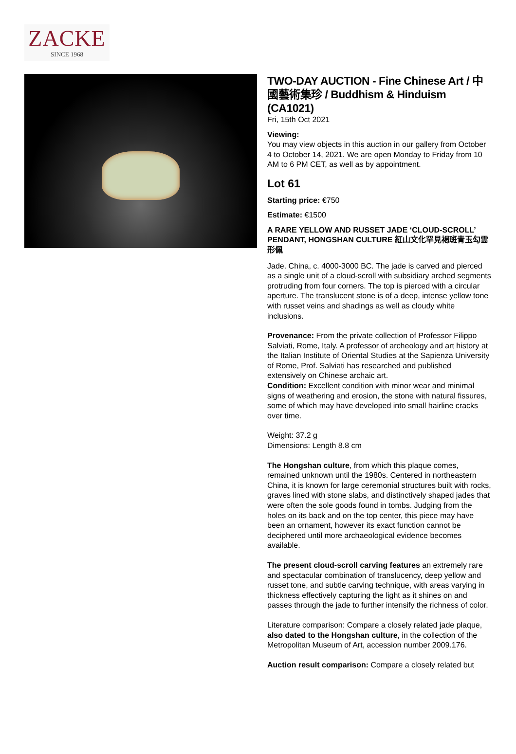ZACKE
SINCE 1968
TWO-DAY AUCTION - Fine Chinese Art / 中國藝術集珍 / Buddhism & Hinduism (CA1021)
Fri, 15th Oct 2021
Viewing:
You may view objects in this auction in our gallery from October 4 to October 14, 2021. We are open Monday to Friday from 10 AM to 6 PM CET, as well as by appointment.
Lot 61
Starting price: €750
Estimate: €1500
A RARE YELLOW AND RUSSET JADE ‘CLOUD-SCROLL’ PENDANT, HONGSHAN CULTURE 紅山文化罕見褐斑青玉勾雲形佩
Jade. China, c. 4000-3000 BC. The jade is carved and pierced as a single unit of a cloud-scroll with subsidiary arched segments protruding from four corners. The top is pierced with a circular aperture. The translucent stone is of a deep, intense yellow tone with russet veins and shadings as well as cloudy white inclusions.
Provenance: From the private collection of Professor Filippo Salviati, Rome, Italy. A professor of archeology and art history at the Italian Institute of Oriental Studies at the Sapienza University of Rome, Prof. Salviati has researched and published extensively on Chinese archaic art.
Condition: Excellent condition with minor wear and minimal signs of weathering and erosion, the stone with natural fissures, some of which may have developed into small hairline cracks over time.
Weight: 37.2 g
Dimensions: Length 8.8 cm
The Hongshan culture, from which this plaque comes, remained unknown until the 1980s. Centered in northeastern China, it is known for large ceremonial structures built with rocks, graves lined with stone slabs, and distinctively shaped jades that were often the sole goods found in tombs. Judging from the holes on its back and on the top center, this piece may have been an ornament, however its exact function cannot be deciphered until more archaeological evidence becomes available.
The present cloud-scroll carving features an extremely rare and spectacular combination of translucency, deep yellow and russet tone, and subtle carving technique, with areas varying in thickness effectively capturing the light as it shines on and passes through the jade to further intensify the richness of color.
Literature comparison: Compare a closely related jade plaque, also dated to the Hongshan culture, in the collection of the Metropolitan Museum of Art, accession number 2009.176.
Auction result comparison: Compare a closely related but